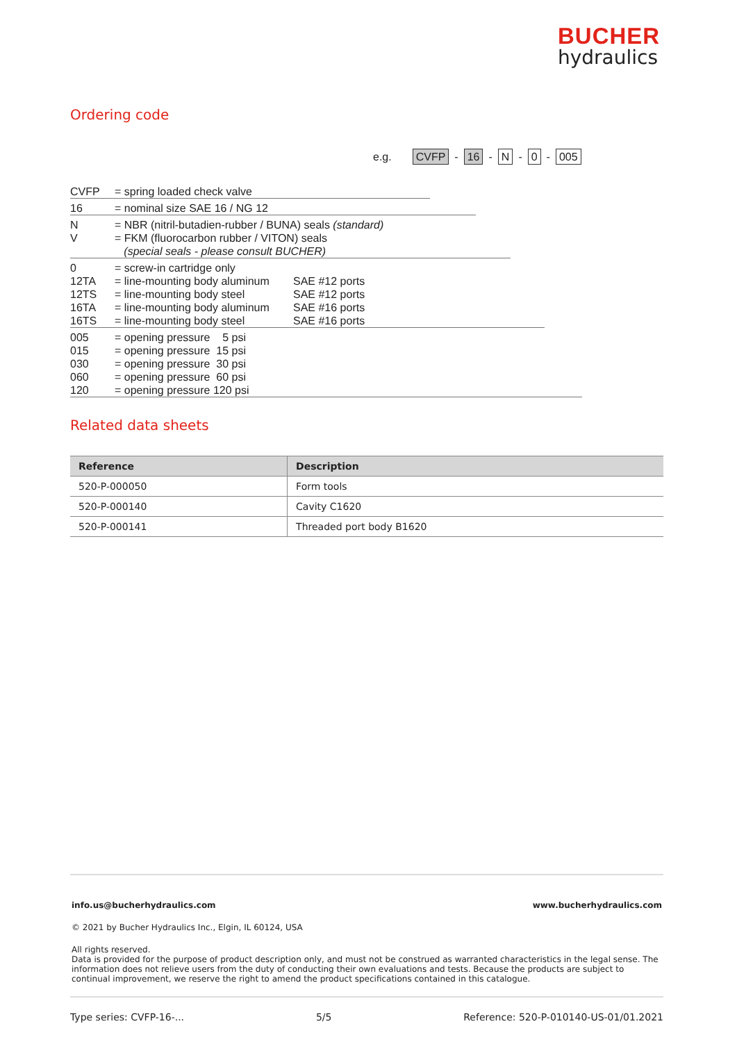BUCHER
hydraulics
Ordering code
e.g. CVFP - 16 - N - 0 - 005
CVFP = spring loaded check valve
16 = nominal size SAE 16 / NG 12
N = NBR (nitril-butadien-rubber / BUNA) seals (standard)
V = FKM (fluorocarbon rubber / VITON) seals
(special seals - please consult BUCHER)
0 = screw-in cartridge only
12TA = line-mounting body aluminum SAE #12 ports
12TS = line-mounting body steel SAE #12 ports
16TA = line-mounting body aluminum SAE #16 ports
16TS = line-mounting body steel SAE #16 ports
005 = opening pressure 5 psi
015 = opening pressure 15 psi
030 = opening pressure 30 psi
060 = opening pressure 60 psi
120 = opening pressure 120 psi
Related data sheets
| Reference | Description |
| --- | --- |
| 520-P-000050 | Form tools |
| 520-P-000140 | Cavity C1620 |
| 520-P-000141 | Threaded port body B1620 |
info.us@bucherhydraulics.com www.bucherhydraulics.com
© 2021 by Bucher Hydraulics Inc., Elgin, IL 60124, USA
All rights reserved.
Data is provided for the purpose of product description only, and must not be construed as warranted characteristics in the legal sense. The information does not relieve users from the duty of conducting their own evaluations and tests. Because the products are subject to continual improvement, we reserve the right to amend the product specifications contained in this catalogue.
Type series: CVFP-16-... 5/5 Reference: 520-P-010140-US-01/01.2021